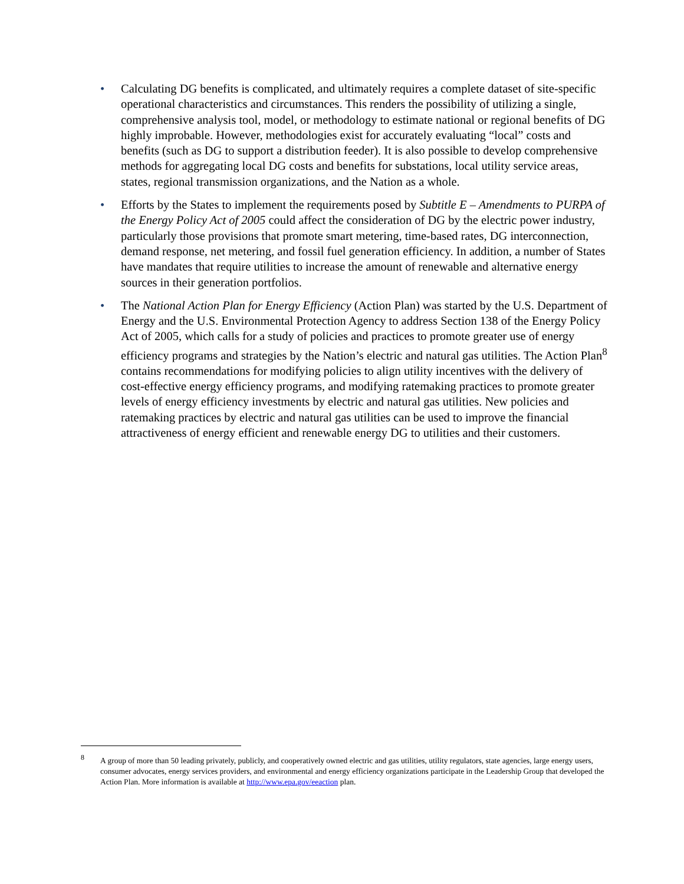• Calculating DG benefits is complicated, and ultimately requires a complete dataset of site-specific operational characteristics and circumstances. This renders the possibility of utilizing a single, comprehensive analysis tool, model, or methodology to estimate national or regional benefits of DG highly improbable. However, methodologies exist for accurately evaluating “local” costs and benefits (such as DG to support a distribution feeder). It is also possible to develop comprehensive methods for aggregating local DG costs and benefits for substations, local utility service areas, states, regional transmission organizations, and the Nation as a whole.
• Efforts by the States to implement the requirements posed by Subtitle E – Amendments to PURPA of the Energy Policy Act of 2005 could affect the consideration of DG by the electric power industry, particularly those provisions that promote smart metering, time-based rates, DG interconnection, demand response, net metering, and fossil fuel generation efficiency. In addition, a number of States have mandates that require utilities to increase the amount of renewable and alternative energy sources in their generation portfolios.
• The National Action Plan for Energy Efficiency (Action Plan) was started by the U.S. Department of Energy and the U.S. Environmental Protection Agency to address Section 138 of the Energy Policy Act of 2005, which calls for a study of policies and practices to promote greater use of energy efficiency programs and strategies by the Nation’s electric and natural gas utilities. The Action Plan<sup>8</sup> contains recommendations for modifying policies to align utility incentives with the delivery of cost-effective energy efficiency programs, and modifying ratemaking practices to promote greater levels of energy efficiency investments by electric and natural gas utilities. New policies and ratemaking practices by electric and natural gas utilities can be used to improve the financial attractiveness of energy efficient and renewable energy DG to utilities and their customers.
<sup>8</sup> A group of more than 50 leading privately, publicly, and cooperatively owned electric and gas utilities, utility regulators, state agencies, large energy users, consumer advocates, energy services providers, and environmental and energy efficiency organizations participate in the Leadership Group that developed the Action Plan. More information is available at http://www.epa.gov/eeaction plan.